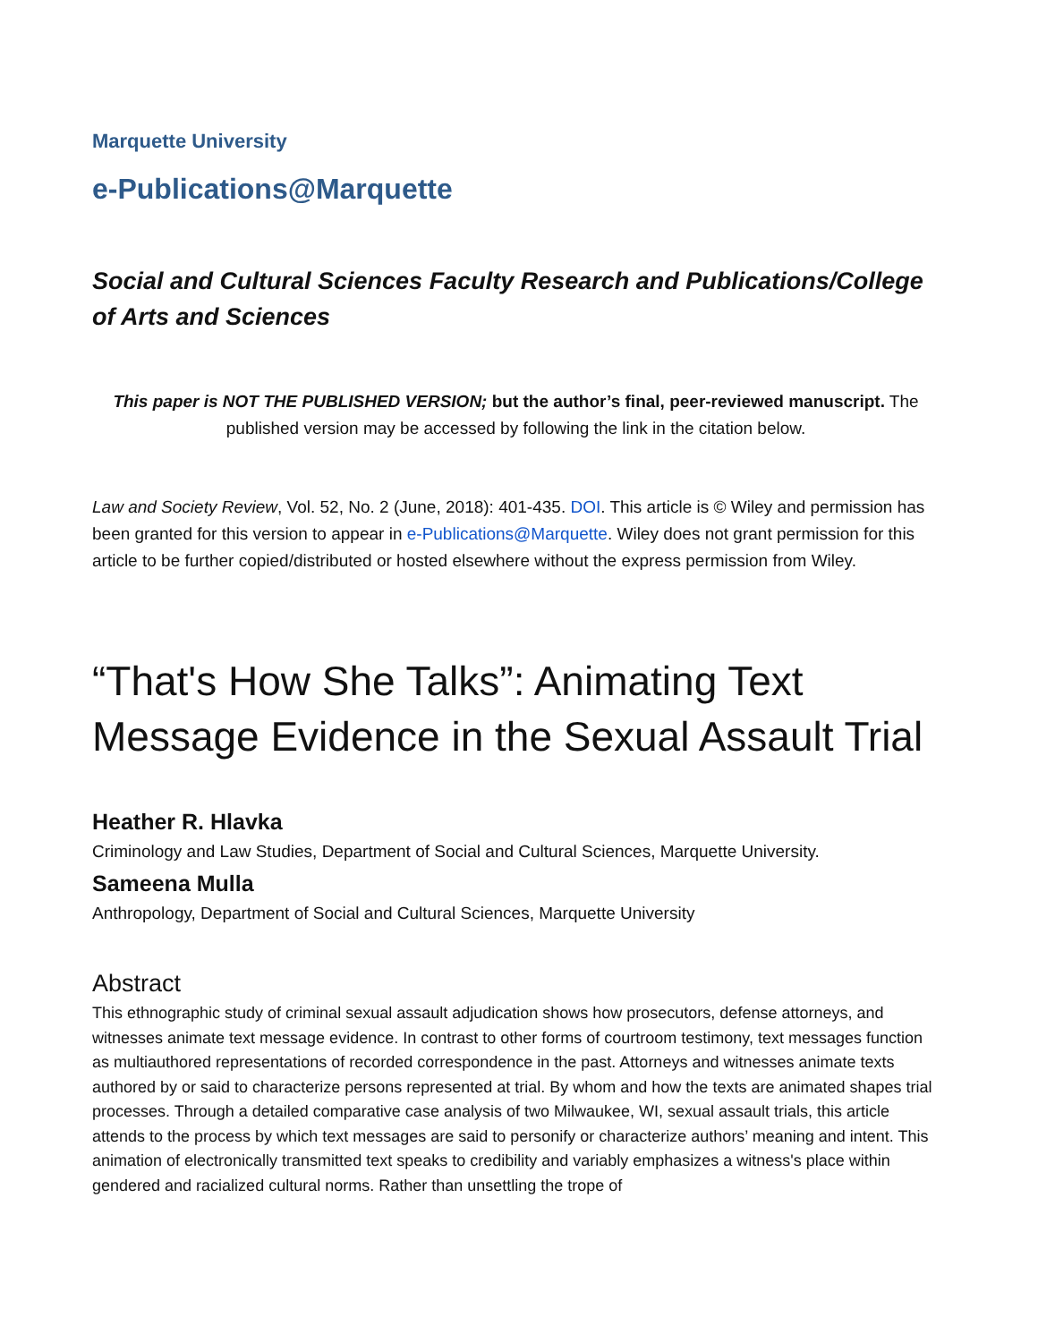Marquette University
e-Publications@Marquette
Social and Cultural Sciences Faculty Research and Publications/College of Arts and Sciences
This paper is NOT THE PUBLISHED VERSION; but the author’s final, peer-reviewed manuscript. The published version may be accessed by following the link in the citation below.
Law and Society Review, Vol. 52, No. 2 (June, 2018): 401-435. DOI. This article is © Wiley and permission has been granted for this version to appear in e-Publications@Marquette. Wiley does not grant permission for this article to be further copied/distributed or hosted elsewhere without the express permission from Wiley.
“That's How She Talks”: Animating Text Message Evidence in the Sexual Assault Trial
Heather R. Hlavka
Criminology and Law Studies, Department of Social and Cultural Sciences, Marquette University.
Sameena Mulla
Anthropology, Department of Social and Cultural Sciences, Marquette University
Abstract
This ethnographic study of criminal sexual assault adjudication shows how prosecutors, defense attorneys, and witnesses animate text message evidence. In contrast to other forms of courtroom testimony, text messages function as multiauthored representations of recorded correspondence in the past. Attorneys and witnesses animate texts authored by or said to characterize persons represented at trial. By whom and how the texts are animated shapes trial processes. Through a detailed comparative case analysis of two Milwaukee, WI, sexual assault trials, this article attends to the process by which text messages are said to personify or characterize authors’ meaning and intent. This animation of electronically transmitted text speaks to credibility and variably emphasizes a witness's place within gendered and racialized cultural norms. Rather than unsettling the trope of